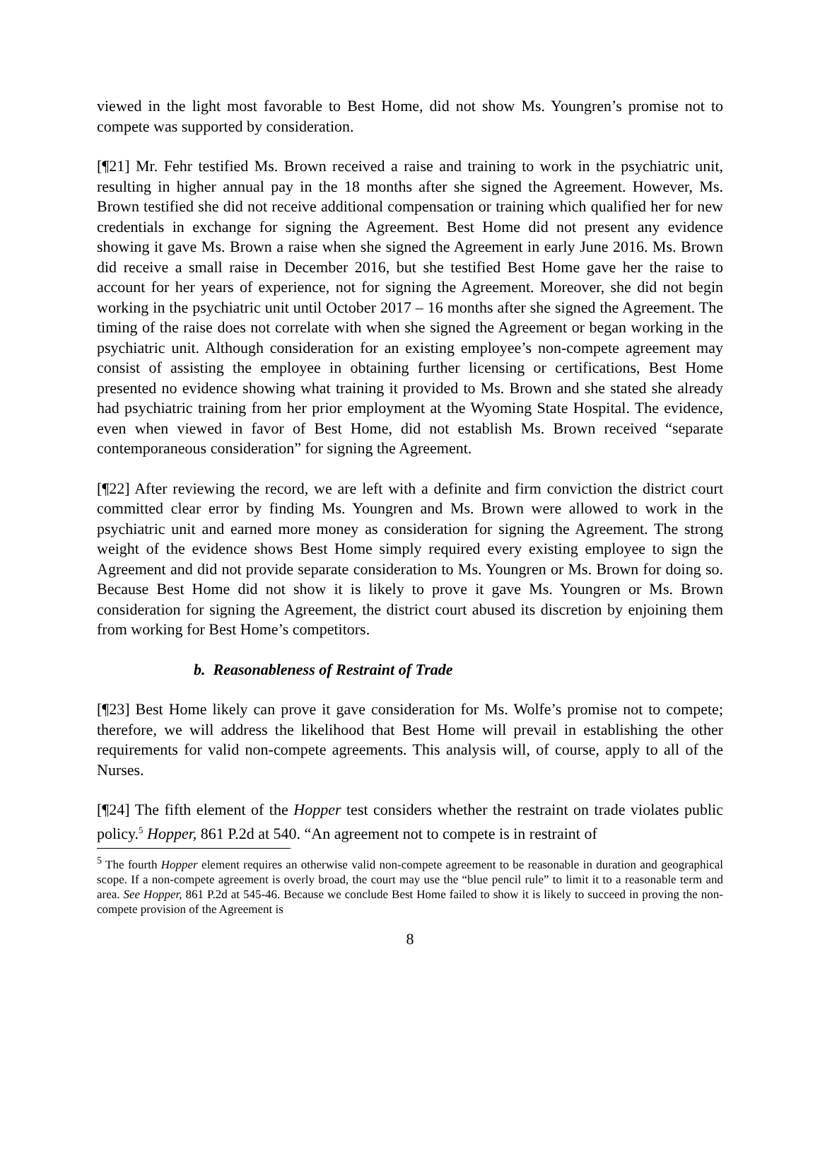viewed in the light most favorable to Best Home, did not show Ms. Youngren’s promise not to compete was supported by consideration.
[¶21] Mr. Fehr testified Ms. Brown received a raise and training to work in the psychiatric unit, resulting in higher annual pay in the 18 months after she signed the Agreement. However, Ms. Brown testified she did not receive additional compensation or training which qualified her for new credentials in exchange for signing the Agreement. Best Home did not present any evidence showing it gave Ms. Brown a raise when she signed the Agreement in early June 2016. Ms. Brown did receive a small raise in December 2016, but she testified Best Home gave her the raise to account for her years of experience, not for signing the Agreement. Moreover, she did not begin working in the psychiatric unit until October 2017 – 16 months after she signed the Agreement. The timing of the raise does not correlate with when she signed the Agreement or began working in the psychiatric unit. Although consideration for an existing employee’s non-compete agreement may consist of assisting the employee in obtaining further licensing or certifications, Best Home presented no evidence showing what training it provided to Ms. Brown and she stated she already had psychiatric training from her prior employment at the Wyoming State Hospital. The evidence, even when viewed in favor of Best Home, did not establish Ms. Brown received “separate contemporaneous consideration” for signing the Agreement.
[¶22] After reviewing the record, we are left with a definite and firm conviction the district court committed clear error by finding Ms. Youngren and Ms. Brown were allowed to work in the psychiatric unit and earned more money as consideration for signing the Agreement. The strong weight of the evidence shows Best Home simply required every existing employee to sign the Agreement and did not provide separate consideration to Ms. Youngren or Ms. Brown for doing so. Because Best Home did not show it is likely to prove it gave Ms. Youngren or Ms. Brown consideration for signing the Agreement, the district court abused its discretion by enjoining them from working for Best Home’s competitors.
b. Reasonableness of Restraint of Trade
[¶23] Best Home likely can prove it gave consideration for Ms. Wolfe’s promise not to compete; therefore, we will address the likelihood that Best Home will prevail in establishing the other requirements for valid non-compete agreements. This analysis will, of course, apply to all of the Nurses.
[¶24] The fifth element of the Hopper test considers whether the restraint on trade violates public policy.<sup>5</sup> Hopper, 861 P.2d at 540. “An agreement not to compete is in restraint of
<sup>5</sup> The fourth Hopper element requires an otherwise valid non-compete agreement to be reasonable in duration and geographical scope. If a non-compete agreement is overly broad, the court may use the “blue pencil rule” to limit it to a reasonable term and area. See Hopper, 861 P.2d at 545-46. Because we conclude Best Home failed to show it is likely to succeed in proving the non-compete provision of the Agreement is
8